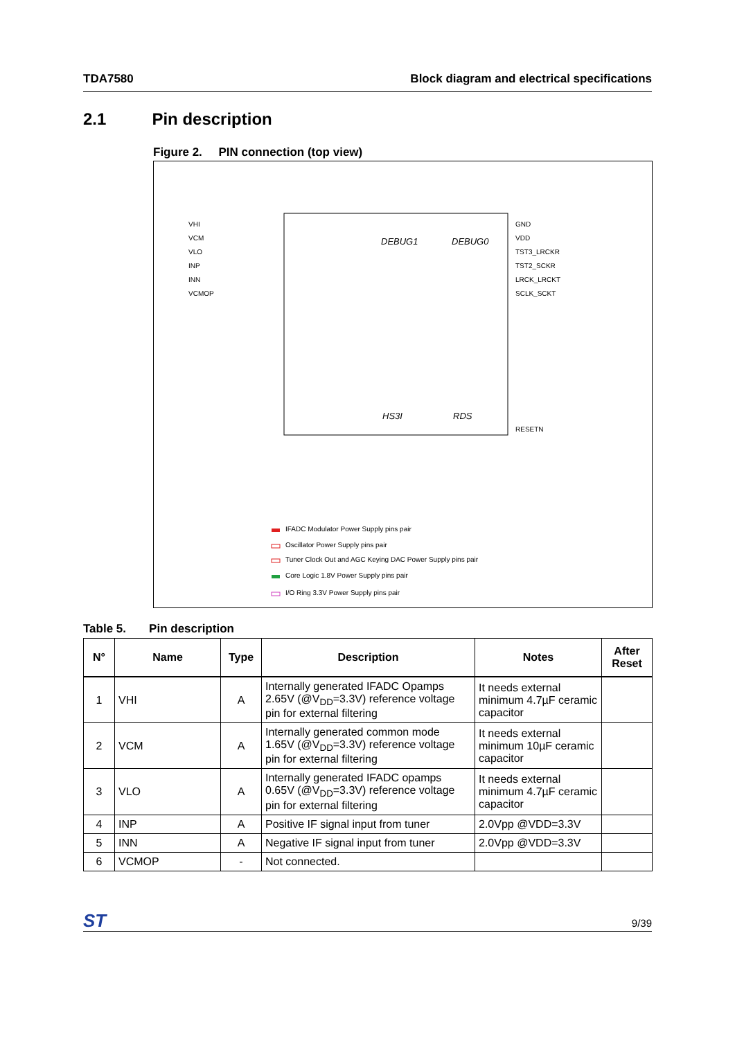TDA7580 Block diagram and electrical specifications
2.1 Pin description
Figure 2. PIN connection (top view)
DEBUG1
DEBUG0
HS3I
RDS
VHI
VCM
VLO
INP
INN
VCMOP
GND
VDD
TST3_LRCKR
TST2_SCKR
LRCK_LRCKT
SCLK_SCKT
RESETN
IFADC Modulator Power Supply pins pair
Oscillator Power Supply pins pair
Tuner Clock Out and AGC Keying DAC Power Supply pins pair
Core Logic 1.8V Power Supply pins pair
I/O Ring 3.3V Power Supply pins pair
Table 5. Pin description
| N° | Name | Type | Description | Notes | After Reset |
| --- | --- | --- | --- | --- | --- |
| 1 | VHI | A | Internally generated IFADC Opamps 2.65V (@V<sub>DD</sub>=3.3V) reference voltage pin for external filtering | It needs external minimum 4.7µF ceramic capacitor | |
| 2 | VCM | A | Internally generated common mode 1.65V (@V<sub>DD</sub>=3.3V) reference voltage pin for external filtering | It needs external minimum 10µF ceramic capacitor | |
| 3 | VLO | A | Internally generated IFADC opamps 0.65V (@V<sub>DD</sub>=3.3V) reference voltage pin for external filtering | It needs external minimum 4.7µF ceramic capacitor | |
| 4 | INP | A | Positive IF signal input from tuner | 2.0Vpp @VDD=3.3V | |
| 5 | INN | A | Negative IF signal input from tuner | 2.0Vpp @VDD=3.3V | |
| 6 | VCMOP | - | Not connected. | | |
ST 9/39